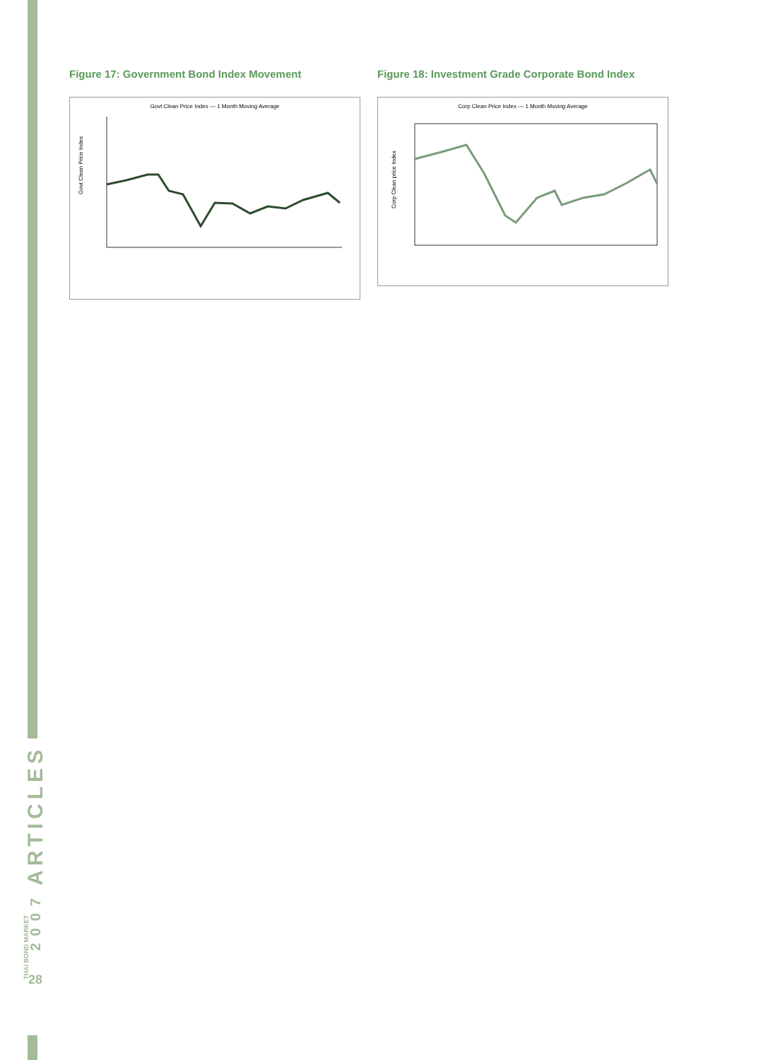Figure 17: Government Bond Index Movement
Govt Clean Price Index — 1 Month Moving Average
Govt Clean Price Index
Figure 18: Investment Grade Corporate Bond Index
Corp Clean Price Index — 1 Month Moving Average
Corp Clean price Index
ARTICLES
2007
THAI BOND MARKET
28